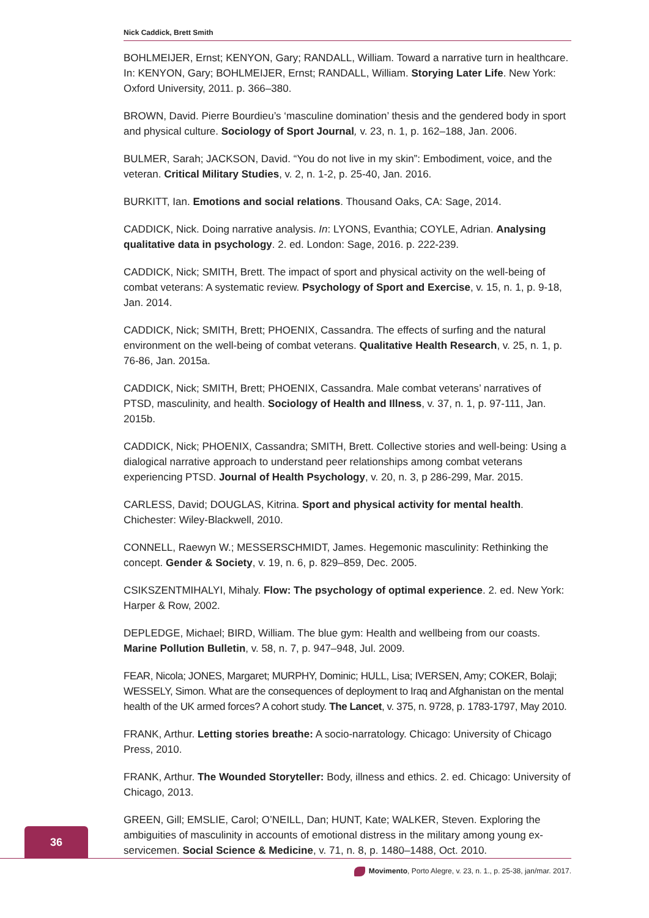Nick Caddick, Brett Smith
BOHLMEIJER, Ernst; KENYON, Gary; RANDALL, William. Toward a narrative turn in healthcare. In: KENYON, Gary; BOHLMEIJER, Ernst; RANDALL, William. Storying Later Life. New York: Oxford University, 2011. p. 366–380.
BROWN, David. Pierre Bourdieu’s ‘masculine domination’ thesis and the gendered body in sport and physical culture. Sociology of Sport Journal, v. 23, n. 1, p. 162–188, Jan. 2006.
BULMER, Sarah; JACKSON, David. “You do not live in my skin”: Embodiment, voice, and the veteran. Critical Military Studies, v. 2, n. 1-2, p. 25-40, Jan. 2016.
BURKITT, Ian. Emotions and social relations. Thousand Oaks, CA: Sage, 2014.
CADDICK, Nick. Doing narrative analysis. In: LYONS, Evanthia; COYLE, Adrian. Analysing qualitative data in psychology. 2. ed. London: Sage, 2016. p. 222-239.
CADDICK, Nick; SMITH, Brett. The impact of sport and physical activity on the well-being of combat veterans: A systematic review. Psychology of Sport and Exercise, v. 15, n. 1, p. 9-18, Jan. 2014.
CADDICK, Nick; SMITH, Brett; PHOENIX, Cassandra. The effects of surfing and the natural environment on the well-being of combat veterans. Qualitative Health Research, v. 25, n. 1, p. 76-86, Jan. 2015a.
CADDICK, Nick; SMITH, Brett; PHOENIX, Cassandra. Male combat veterans’ narratives of PTSD, masculinity, and health. Sociology of Health and Illness, v. 37, n. 1, p. 97-111, Jan. 2015b.
CADDICK, Nick; PHOENIX, Cassandra; SMITH, Brett. Collective stories and well-being: Using a dialogical narrative approach to understand peer relationships among combat veterans experiencing PTSD. Journal of Health Psychology, v. 20, n. 3, p 286-299, Mar. 2015.
CARLESS, David; DOUGLAS, Kitrina. Sport and physical activity for mental health. Chichester: Wiley-Blackwell, 2010.
CONNELL, Raewyn W.; MESSERSCHMIDT, James. Hegemonic masculinity: Rethinking the concept. Gender & Society, v. 19, n. 6, p. 829–859, Dec. 2005.
CSIKSZENTMIHALYI, Mihaly. Flow: The psychology of optimal experience. 2. ed. New York: Harper & Row, 2002.
DEPLEDGE, Michael; BIRD, William. The blue gym: Health and wellbeing from our coasts. Marine Pollution Bulletin, v. 58, n. 7, p. 947–948, Jul. 2009.
FEAR, Nicola; JONES, Margaret; MURPHY, Dominic; HULL, Lisa; IVERSEN, Amy; COKER, Bolaji; WESSELY, Simon. What are the consequences of deployment to Iraq and Afghanistan on the mental health of the UK armed forces? A cohort study. The Lancet, v. 375, n. 9728, p. 1783-1797, May 2010.
FRANK, Arthur. Letting stories breathe: A socio-narratology. Chicago: University of Chicago Press, 2010.
FRANK, Arthur. The Wounded Storyteller: Body, illness and ethics. 2. ed. Chicago: University of Chicago, 2013.
GREEN, Gill; EMSLIE, Carol; O’NEILL, Dan; HUNT, Kate; WALKER, Steven. Exploring the ambiguities of masculinity in accounts of emotional distress in the military among young ex-servicemen. Social Science & Medicine, v. 71, n. 8, p. 1480–1488, Oct. 2010.
36
Movimento, Porto Alegre, v. 23, n. 1., p. 25-38, jan/mar. 2017.